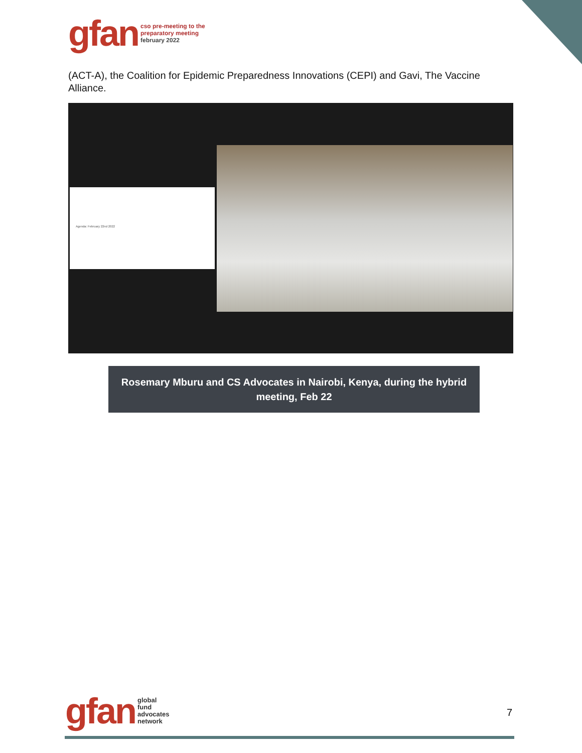gfan
cso pre-meeting to the
preparatory meeting
february 2022
(ACT-A), the Coalition for Epidemic Preparedness Innovations (CEPI) and Gavi, The Vaccine Alliance.
Agenda: February 22nd 2022
Rosemary Mburu and CS Advocates in Nairobi, Kenya, during the hybrid
meeting, Feb 22
gfan
global
fund
advocates
network
7